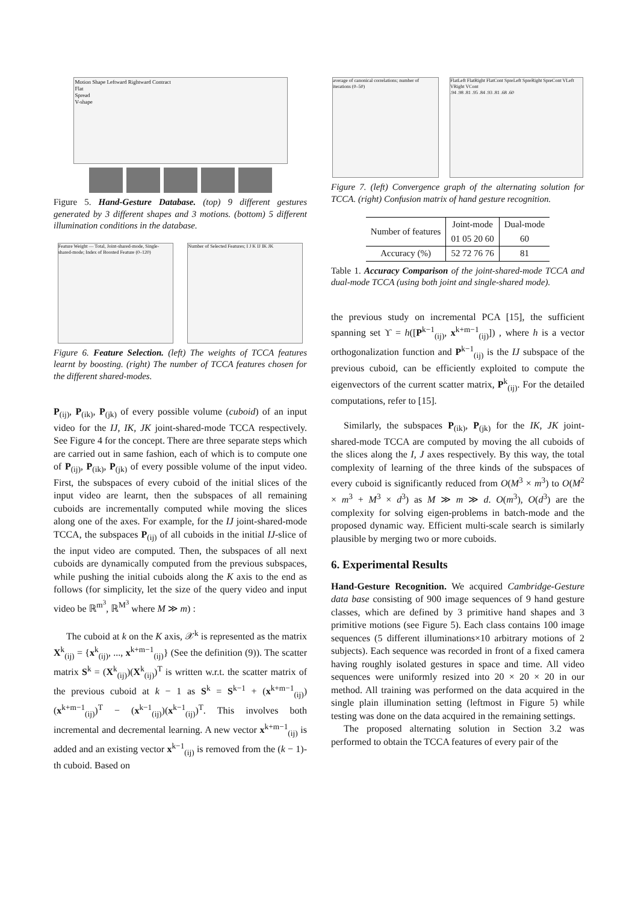Motion Shape Leftward Rightward Contract
Flat
Spread
V-shape
Figure 5. Hand-Gesture Database. (top) 9 different gestures generated by 3 different shapes and 3 motions. (bottom) 5 different illumination conditions in the database.
Feature Weight — Total, Joint-shared-mode, Single-shared-mode; Index of Boosted Feature (0–120)
Number of Selected Features; I J K IJ IK JK
Figure 6. Feature Selection. (left) The weights of TCCA features learnt by boosting. (right) The number of TCCA features chosen for the different shared-modes.
P<sub>(ij)</sub>, P<sub>(ik)</sub>, P<sub>(jk)</sub> of every possible volume (cuboid) of an input video for the IJ, IK, JK joint-shared-mode TCCA respectively. See Figure 4 for the concept. There are three separate steps which are carried out in same fashion, each of which is to compute one of P<sub>(ij)</sub>, P<sub>(ik)</sub>, P<sub>(jk)</sub> of every possible volume of the input video. First, the subspaces of every cuboid of the initial slices of the input video are learnt, then the subspaces of all remaining cuboids are incrementally computed while moving the slices along one of the axes. For example, for the IJ joint-shared-mode TCCA, the subspaces P<sub>(ij)</sub> of all cuboids in the initial IJ-slice of the input video are computed. Then, the subspaces of all next cuboids are dynamically computed from the previous subspaces, while pushing the initial cuboids along the K axis to the end as follows (for simplicity, let the size of the query video and input video be ℝ<sup>m<sup>3</sup></sup>, ℝ<sup>M<sup>3</sup></sup> where M ≫ m) :
The cuboid at k on the K axis, 𝒳<sup>k</sup> is represented as the matrix X<sup>k</sup><sub>(ij)</sub> = {x<sup>k</sup><sub>(ij)</sub>, ..., x<sup>k+m−1</sup><sub>(ij)</sub>} (See the definition (9)). The scatter matrix S<sup>k</sup> = (X<sup>k</sup><sub>(ij)</sub>)(X<sup>k</sup><sub>(ij)</sub>)<sup>T</sup> is written w.r.t. the scatter matrix of the previous cuboid at k − 1 as S<sup>k</sup> = S<sup>k−1</sup> + (x<sup>k+m−1</sup><sub>(ij)</sub>)(x<sup>k+m−1</sup><sub>(ij)</sub>)<sup>T</sup> − (x<sup>k−1</sup><sub>(ij)</sub>)(x<sup>k−1</sup><sub>(ij)</sub>)<sup>T</sup>. This involves both incremental and decremental learning. A new vector x<sup>k+m−1</sup><sub>(ij)</sub> is added and an existing vector x<sup>k−1</sup><sub>(ij)</sub> is removed from the (k − 1)-th cuboid. Based on
average of canonical correlations; number of iterations (0–50)
FlatLeft FlatRight FlatCont SpreLeft SpreRight SpreCont VLeft VRight VCont
.94 .98 .81 .95 .84 .93 .81 .68 .60
Figure 7. (left) Convergence graph of the alternating solution for TCCA. (right) Confusion matrix of hand gesture recognition.
| Number of features | Joint-mode | Dual-mode |
| --- | --- | --- |
| | 01 05 20 60 | 60 |
| Accuracy (%) | 52 72 76 76 | 81 |
Table 1. Accuracy Comparison of the joint-shared-mode TCCA and dual-mode TCCA (using both joint and single-shared mode).
the previous study on incremental PCA [15], the sufficient spanning set ϒ = h([P<sup>k−1</sup><sub>(ij)</sub>, x<sup>k+m−1</sup><sub>(ij)</sub>]) , where h is a vector orthogonalization function and P<sup>k−1</sup><sub>(ij)</sub> is the IJ subspace of the previous cuboid, can be efficiently exploited to compute the eigenvectors of the current scatter matrix, P<sup>k</sup><sub>(ij)</sub>. For the detailed computations, refer to [15].
Similarly, the subspaces P<sub>(ik)</sub>, P<sub>(jk)</sub> for the IK, JK joint-shared-mode TCCA are computed by moving the all cuboids of the slices along the I, J axes respectively. By this way, the total complexity of learning of the three kinds of the subspaces of every cuboid is significantly reduced from O(M<sup>3</sup> × m<sup>3</sup>) to O(M<sup>2</sup> × m<sup>3</sup> + M<sup>3</sup> × d<sup>3</sup>) as M ≫ m ≫ d. O(m<sup>3</sup>), O(d<sup>3</sup>) are the complexity for solving eigen-problems in batch-mode and the proposed dynamic way. Efficient multi-scale search is similarly plausible by merging two or more cuboids.
6. Experimental Results
Hand-Gesture Recognition. We acquired Cambridge-Gesture data base consisting of 900 image sequences of 9 hand gesture classes, which are defined by 3 primitive hand shapes and 3 primitive motions (see Figure 5). Each class contains 100 image sequences (5 different illuminations×10 arbitrary motions of 2 subjects). Each sequence was recorded in front of a fixed camera having roughly isolated gestures in space and time. All video sequences were uniformly resized into 20 × 20 × 20 in our method. All training was performed on the data acquired in the single plain illumination setting (leftmost in Figure 5) while testing was done on the data acquired in the remaining settings.
The proposed alternating solution in Section 3.2 was performed to obtain the TCCA features of every pair of the